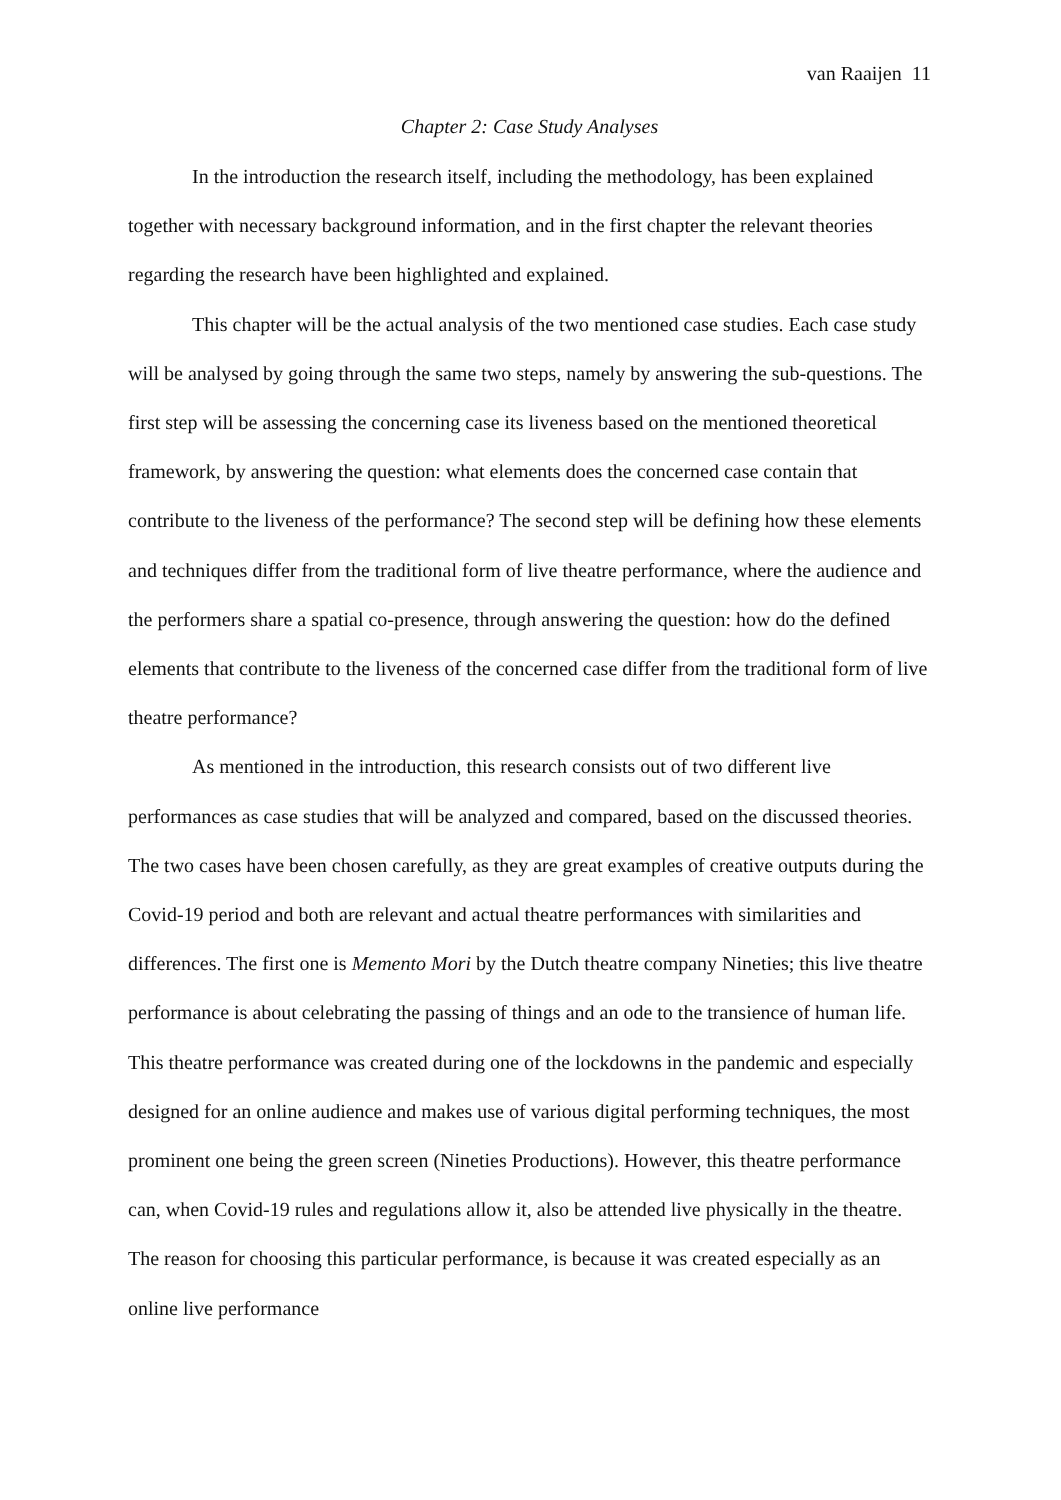van Raaijen 11
Chapter 2: Case Study Analyses
In the introduction the research itself, including the methodology, has been explained together with necessary background information, and in the first chapter the relevant theories regarding the research have been highlighted and explained.
This chapter will be the actual analysis of the two mentioned case studies. Each case study will be analysed by going through the same two steps, namely by answering the sub-questions. The first step will be assessing the concerning case its liveness based on the mentioned theoretical framework, by answering the question: what elements does the concerned case contain that contribute to the liveness of the performance? The second step will be defining how these elements and techniques differ from the traditional form of live theatre performance, where the audience and the performers share a spatial co-presence, through answering the question: how do the defined elements that contribute to the liveness of the concerned case differ from the traditional form of live theatre performance?
As mentioned in the introduction, this research consists out of two different live performances as case studies that will be analyzed and compared, based on the discussed theories. The two cases have been chosen carefully, as they are great examples of creative outputs during the Covid-19 period and both are relevant and actual theatre performances with similarities and differences. The first one is Memento Mori by the Dutch theatre company Nineties; this live theatre performance is about celebrating the passing of things and an ode to the transience of human life. This theatre performance was created during one of the lockdowns in the pandemic and especially designed for an online audience and makes use of various digital performing techniques, the most prominent one being the green screen (Nineties Productions). However, this theatre performance can, when Covid-19 rules and regulations allow it, also be attended live physically in the theatre. The reason for choosing this particular performance, is because it was created especially as an online live performance